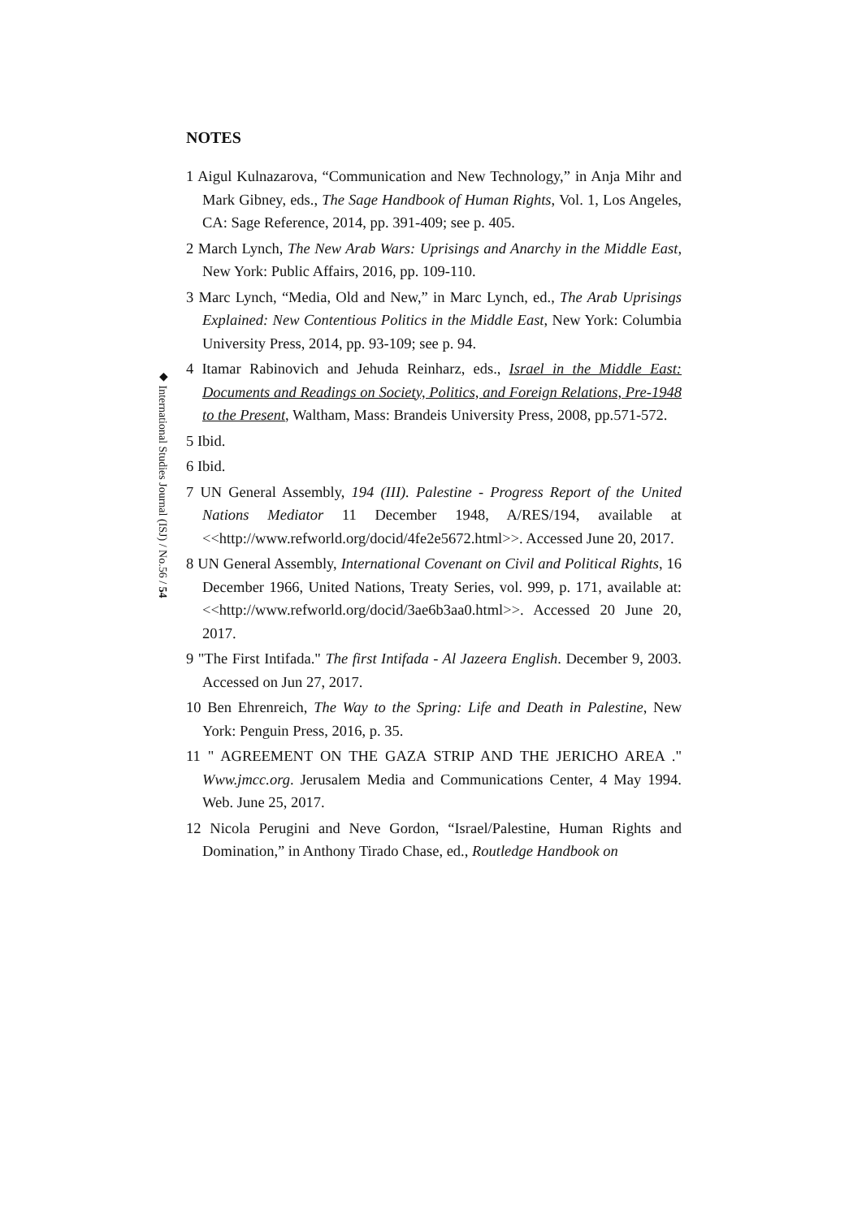◆ International Studies Journal (ISJ) / No.56 / 54
NOTES
1 Aigul Kulnazarova, “Communication and New Technology,” in Anja Mihr and Mark Gibney, eds., The Sage Handbook of Human Rights, Vol. 1, Los Angeles, CA: Sage Reference, 2014, pp. 391-409; see p. 405.
2 March Lynch, The New Arab Wars: Uprisings and Anarchy in the Middle East, New York: Public Affairs, 2016, pp. 109-110.
3 Marc Lynch, “Media, Old and New,” in Marc Lynch, ed., The Arab Uprisings Explained: New Contentious Politics in the Middle East, New York: Columbia University Press, 2014, pp. 93-109; see p. 94.
4 Itamar Rabinovich and Jehuda Reinharz, eds., Israel in the Middle East: Documents and Readings on Society, Politics, and Foreign Relations, Pre-1948 to the Present, Waltham, Mass: Brandeis University Press, 2008, pp.571-572.
5 Ibid.
6 Ibid.
7 UN General Assembly, 194 (III). Palestine - Progress Report of the United Nations Mediator 11 December 1948, A/RES/194, available at <<http://www.refworld.org/docid/4fe2e5672.html>>. Accessed June 20, 2017.
8 UN General Assembly, International Covenant on Civil and Political Rights, 16 December 1966, United Nations, Treaty Series, vol. 999, p. 171, available at: <<http://www.refworld.org/docid/3ae6b3aa0.html>>. Accessed 20 June 20, 2017.
9 "The First Intifada." The first Intifada - Al Jazeera English. December 9, 2003. Accessed on Jun 27, 2017.
10 Ben Ehrenreich, The Way to the Spring: Life and Death in Palestine, New York: Penguin Press, 2016, p. 35.
11 " AGREEMENT ON THE GAZA STRIP AND THE JERICHO AREA ." Www.jmcc.org. Jerusalem Media and Communications Center, 4 May 1994. Web. June 25, 2017.
12 Nicola Perugini and Neve Gordon, “Israel/Palestine, Human Rights and Domination,” in Anthony Tirado Chase, ed., Routledge Handbook on